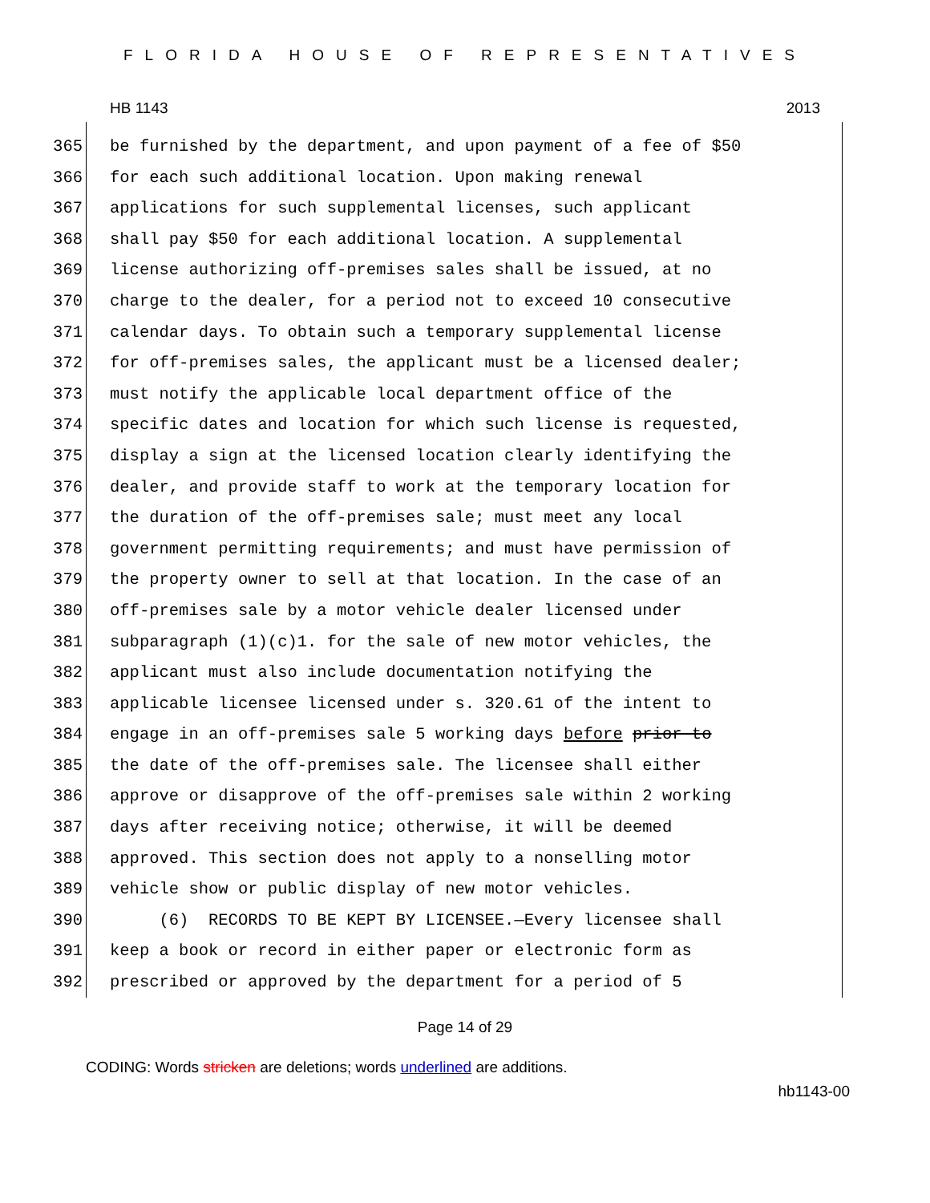FLORIDA HOUSE OF REPRESENTATIVES
HB 1143 2013
365 be furnished by the department, and upon payment of a fee of $50
366 for each such additional location. Upon making renewal
367 applications for such supplemental licenses, such applicant
368 shall pay $50 for each additional location. A supplemental
369 license authorizing off-premises sales shall be issued, at no
370 charge to the dealer, for a period not to exceed 10 consecutive
371 calendar days. To obtain such a temporary supplemental license
372 for off-premises sales, the applicant must be a licensed dealer;
373 must notify the applicable local department office of the
374 specific dates and location for which such license is requested,
375 display a sign at the licensed location clearly identifying the
376 dealer, and provide staff to work at the temporary location for
377 the duration of the off-premises sale; must meet any local
378 government permitting requirements; and must have permission of
379 the property owner to sell at that location. In the case of an
380 off-premises sale by a motor vehicle dealer licensed under
381 subparagraph (1)(c)1. for the sale of new motor vehicles, the
382 applicant must also include documentation notifying the
383 applicable licensee licensed under s. 320.61 of the intent to
384 engage in an off-premises sale 5 working days before prior to
385 the date of the off-premises sale. The licensee shall either
386 approve or disapprove of the off-premises sale within 2 working
387 days after receiving notice; otherwise, it will be deemed
388 approved. This section does not apply to a nonselling motor
389 vehicle show or public display of new motor vehicles.
390 (6) RECORDS TO BE KEPT BY LICENSEE.—Every licensee shall
391 keep a book or record in either paper or electronic form as
392 prescribed or approved by the department for a period of 5
Page 14 of 29
CODING: Words stricken are deletions; words underlined are additions.
hb1143-00